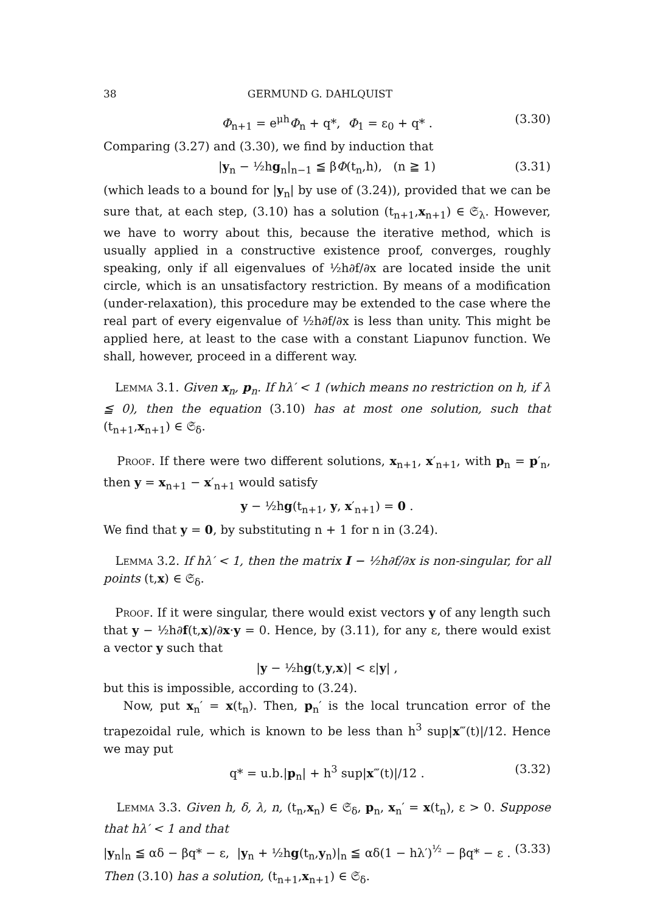38 GERMUND G. DAHLQUIST
Φ<sub>n+1</sub> = e<sup>μh</sup>Φ<sub>n</sub> + q*, Φ<sub>1</sub> = ε<sub>0</sub> + q* . (3.30)
Comparing (3.27) and (3.30), we find by induction that
|y<sub>n</sub> − ½hg<sub>n</sub>|<sub>n−1</sub> ≦ βΦ(t<sub>n</sub>,h), (n ≧ 1) (3.31)
(which leads to a bound for |y<sub>n</sub>| by use of (3.24)), provided that we can be sure that, at each step, (3.10) has a solution (t<sub>n+1</sub>,x<sub>n+1</sub>) ∈ 𝔖<sub>λ</sub>. However, we have to worry about this, because the iterative method, which is usually applied in a constructive existence proof, converges, roughly speaking, only if all eigenvalues of ½h∂f/∂x are located inside the unit circle, which is an unsatisfactory restriction. By means of a modification (under-relaxation), this procedure may be extended to the case where the real part of every eigenvalue of ½h∂f/∂x is less than unity. This might be applied here, at least to the case with a constant Liapunov function. We shall, however, proceed in a different way.
Lemma 3.1. Given x<sub>n</sub>, p<sub>n</sub>. If hλ′ < 1 (which means no restriction on h, if λ ≦ 0), then the equation (3.10) has at most one solution, such that (t<sub>n+1</sub>,x<sub>n+1</sub>) ∈ 𝔖<sub>δ</sub>.
Proof. If there were two different solutions, x<sub>n+1</sub>, x′<sub>n+1</sub>, with p<sub>n</sub> = p′<sub>n</sub>, then y = x<sub>n+1</sub> − x′<sub>n+1</sub> would satisfy
y − ½hg(t<sub>n+1</sub>, y, x′<sub>n+1</sub>) = 0 .
We find that y = 0, by substituting n + 1 for n in (3.24).
Lemma 3.2. If hλ′ < 1, then the matrix I − ½h∂f/∂x is non-singular, for all points (t,x) ∈ 𝔖<sub>δ</sub>.
Proof. If it were singular, there would exist vectors y of any length such that y − ½h∂f(t,x)/∂x·y = 0. Hence, by (3.11), for any ε, there would exist a vector y such that
|y − ½hg(t,y,x)| < ε|y| ,
but this is impossible, according to (3.24).
Now, put x<sub>n</sub>′ = x(t<sub>n</sub>). Then, p<sub>n</sub>′ is the local truncation error of the trapezoidal rule, which is known to be less than h<sup>3</sup> sup|x‴(t)|/12. Hence we may put
q* = u.b.|p<sub>n</sub>| + h<sup>3</sup> sup|x‴(t)|/12 . (3.32)
Lemma 3.3. Given h, δ, λ, n, (t<sub>n</sub>,x<sub>n</sub>) ∈ 𝔖<sub>δ</sub>, p<sub>n</sub>, x<sub>n</sub>′ = x(t<sub>n</sub>), ε > 0. Suppose that hλ′ < 1 and that
|y<sub>n</sub>|<sub>n</sub> ≦ αδ − βq* − ε, |y<sub>n</sub> + ½hg(t<sub>n</sub>,y<sub>n</sub>)|<sub>n</sub> ≦ αδ(1 − hλ′)<sup>½</sup> − βq* − ε . (3.33)
Then (3.10) has a solution, (t<sub>n+1</sub>,x<sub>n+1</sub>) ∈ 𝔖<sub>δ</sub>.